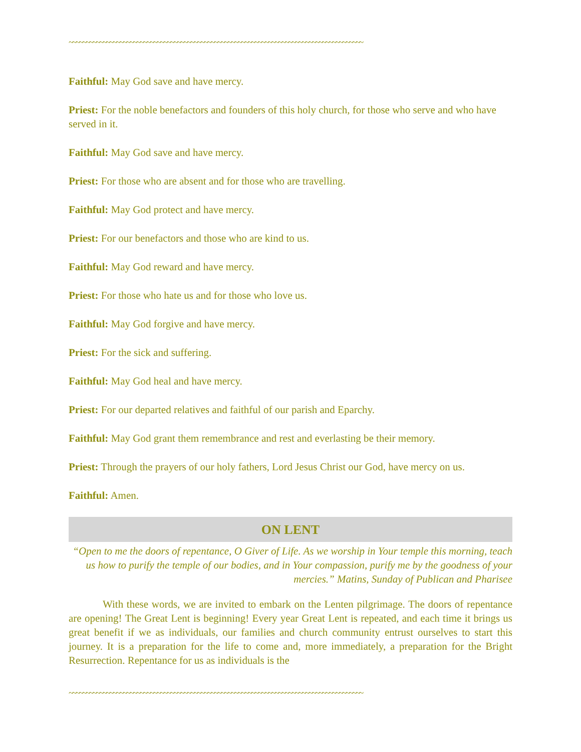~~~~~~~~~~~~~~~~~~~~~~~~~~~~~~~~~~~~~~~~~~~~~~~~~~~~~~~~~~~~~~~~~~~~~~~~~~~~~~~~~~~~~~~
Faithful: May God save and have mercy.
Priest: For the noble benefactors and founders of this holy church, for those who serve and who have served in it.
Faithful: May God save and have mercy.
Priest: For those who are absent and for those who are travelling.
Faithful: May God protect and have mercy.
Priest: For our benefactors and those who are kind to us.
Faithful: May God reward and have mercy.
Priest: For those who hate us and for those who love us.
Faithful: May God forgive and have mercy.
Priest: For the sick and suffering.
Faithful: May God heal and have mercy.
Priest: For our departed relatives and faithful of our parish and Eparchy.
Faithful: May God grant them remembrance and rest and everlasting be their memory.
Priest: Through the prayers of our holy fathers, Lord Jesus Christ our God, have mercy on us.
Faithful: Amen.
ON LENT
“Open to me the doors of repentance, O Giver of Life. As we worship in Your temple this morning, teach us how to purify the temple of our bodies, and in Your compassion, purify me by the goodness of your mercies.” Matins, Sunday of Publican and Pharisee
With these words, we are invited to embark on the Lenten pilgrimage. The doors of repentance are opening! The Great Lent is beginning! Every year Great Lent is repeated, and each time it brings us great benefit if we as individuals, our families and church community entrust ourselves to start this journey. It is a preparation for the life to come and, more immediately, a preparation for the Bright Resurrection. Repentance for us as individuals is the
~~~~~~~~~~~~~~~~~~~~~~~~~~~~~~~~~~~~~~~~~~~~~~~~~~~~~~~~~~~~~~~~~~~~~~~~~~~~~~~~~~~~~~~